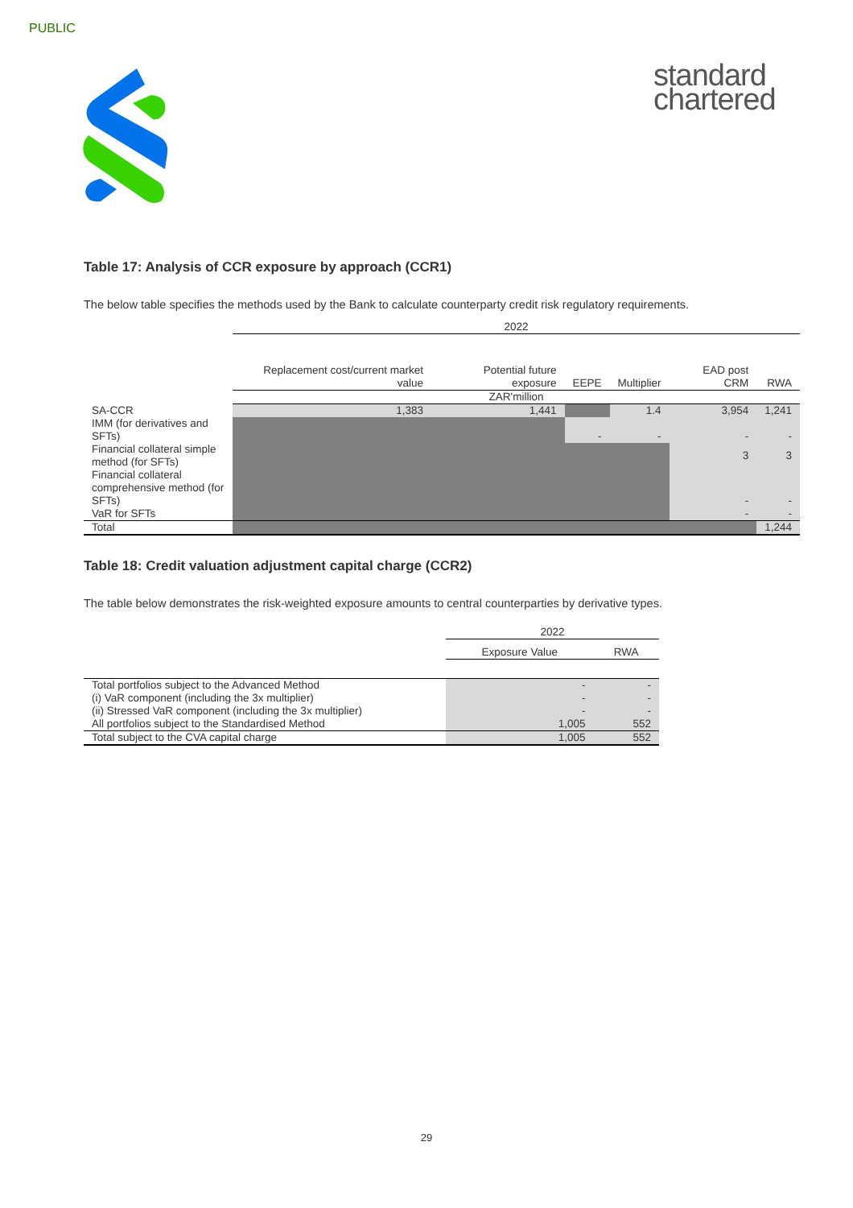PUBLIC
standard
chartered
Table 17: Analysis of CCR exposure by approach (CCR1)
The below table specifies the methods used by the Bank to calculate counterparty credit risk regulatory requirements.
| | 2022 | | | | | |
| | Replacement cost/current market value | Potential future exposure | EEPE | Multiplier | EAD post CRM | RWA |
| | ZAR'million | | | | | |
| SA-CCR | 1,383 | 1,441 | | 1.4 | 3,954 | 1,241 |
| IMM (for derivatives and SFTs) | | | - | - | - | - |
| Financial collateral simple method (for SFTs) | | | | | 3 | 3 |
| Financial collateral comprehensive method (for SFTs) | | | | | - | - |
| VaR for SFTs | | | | | - | - |
| Total | | | | | | 1,244 |
Table 18: Credit valuation adjustment capital charge (CCR2)
The table below demonstrates the risk-weighted exposure amounts to central counterparties by derivative types.
| | 2022 | |
| | Exposure Value | RWA |
| Total portfolios subject to the Advanced Method | - | - |
| (i) VaR component (including the 3x multiplier) | - | - |
| (ii) Stressed VaR component (including the 3x multiplier) | - | - |
| All portfolios subject to the Standardised Method | 1,005 | 552 |
| Total subject to the CVA capital charge | 1,005 | 552 |
29